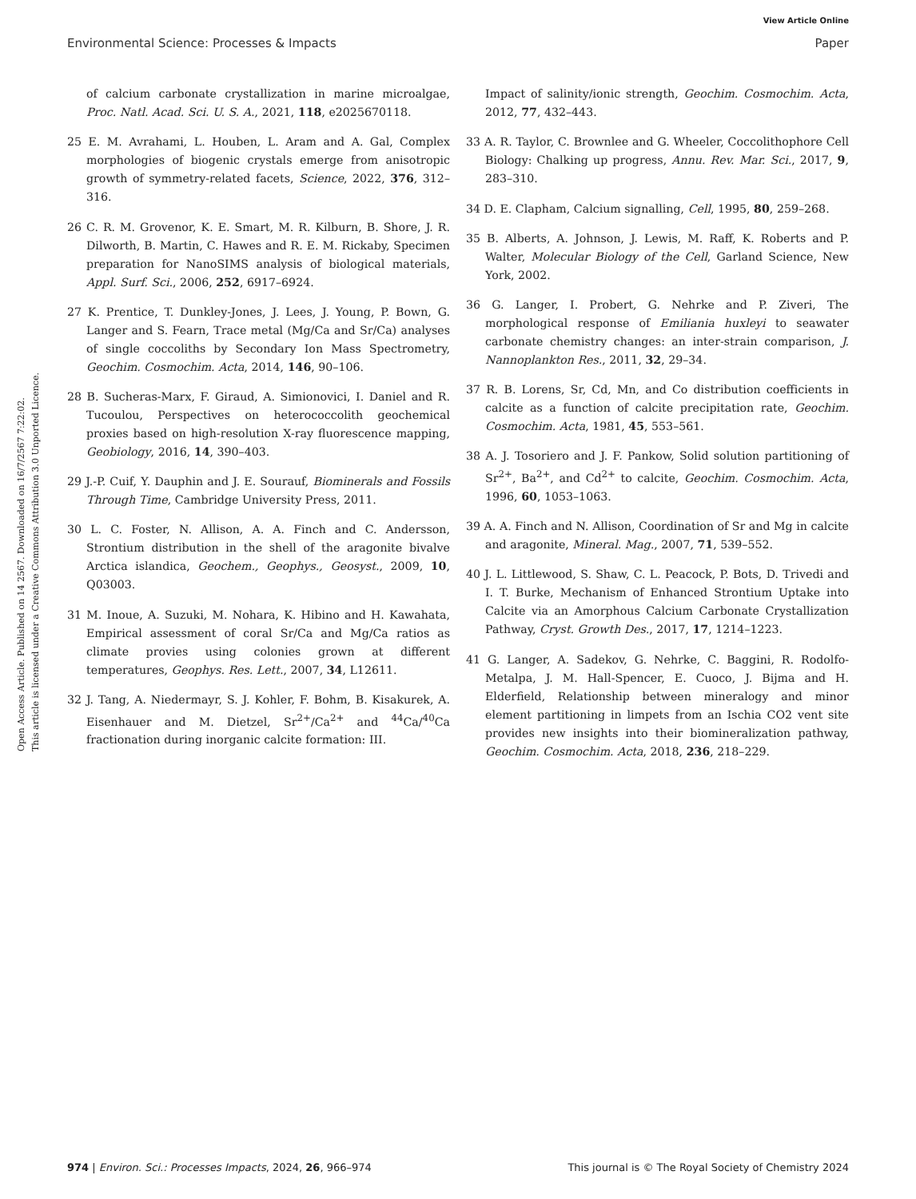View Article Online
Environmental Science: Processes & Impacts Paper
Open Access Article. Published on 14 2567. Downloaded on 16/7/2567 7:22:02.
This article is licensed under a Creative Commons Attribution 3.0 Unported Licence.
of calcium carbonate crystallization in marine microalgae, Proc. Natl. Acad. Sci. U. S. A., 2021, 118, e2025670118.
25 E. M. Avrahami, L. Houben, L. Aram and A. Gal, Complex morphologies of biogenic crystals emerge from anisotropic growth of symmetry-related facets, Science, 2022, 376, 312–316.
26 C. R. M. Grovenor, K. E. Smart, M. R. Kilburn, B. Shore, J. R. Dilworth, B. Martin, C. Hawes and R. E. M. Rickaby, Specimen preparation for NanoSIMS analysis of biological materials, Appl. Surf. Sci., 2006, 252, 6917–6924.
27 K. Prentice, T. Dunkley-Jones, J. Lees, J. Young, P. Bown, G. Langer and S. Fearn, Trace metal (Mg/Ca and Sr/Ca) analyses of single coccoliths by Secondary Ion Mass Spectrometry, Geochim. Cosmochim. Acta, 2014, 146, 90–106.
28 B. Sucheras-Marx, F. Giraud, A. Simionovici, I. Daniel and R. Tucoulou, Perspectives on heterococcolith geochemical proxies based on high-resolution X-ray fluorescence mapping, Geobiology, 2016, 14, 390–403.
29 J.-P. Cuif, Y. Dauphin and J. E. Sourauf, Biominerals and Fossils Through Time, Cambridge University Press, 2011.
30 L. C. Foster, N. Allison, A. A. Finch and C. Andersson, Strontium distribution in the shell of the aragonite bivalve Arctica islandica, Geochem., Geophys., Geosyst., 2009, 10, Q03003.
31 M. Inoue, A. Suzuki, M. Nohara, K. Hibino and H. Kawahata, Empirical assessment of coral Sr/Ca and Mg/Ca ratios as climate provies using colonies grown at different temperatures, Geophys. Res. Lett., 2007, 34, L12611.
32 J. Tang, A. Niedermayr, S. J. Kohler, F. Bohm, B. Kisakurek, A. Eisenhauer and M. Dietzel, Sr<sup>2+</sup>/Ca<sup>2+</sup> and <sup>44</sup>Ca/<sup>40</sup>Ca fractionation during inorganic calcite formation: III.
Impact of salinity/ionic strength, Geochim. Cosmochim. Acta, 2012, 77, 432–443.
33 A. R. Taylor, C. Brownlee and G. Wheeler, Coccolithophore Cell Biology: Chalking up progress, Annu. Rev. Mar. Sci., 2017, 9, 283–310.
34 D. E. Clapham, Calcium signalling, Cell, 1995, 80, 259–268.
35 B. Alberts, A. Johnson, J. Lewis, M. Raff, K. Roberts and P. Walter, Molecular Biology of the Cell, Garland Science, New York, 2002.
36 G. Langer, I. Probert, G. Nehrke and P. Ziveri, The morphological response of Emiliania huxleyi to seawater carbonate chemistry changes: an inter-strain comparison, J. Nannoplankton Res., 2011, 32, 29–34.
37 R. B. Lorens, Sr, Cd, Mn, and Co distribution coefficients in calcite as a function of calcite precipitation rate, Geochim. Cosmochim. Acta, 1981, 45, 553–561.
38 A. J. Tosoriero and J. F. Pankow, Solid solution partitioning of Sr<sup>2+</sup>, Ba<sup>2+</sup>, and Cd<sup>2+</sup> to calcite, Geochim. Cosmochim. Acta, 1996, 60, 1053–1063.
39 A. A. Finch and N. Allison, Coordination of Sr and Mg in calcite and aragonite, Mineral. Mag., 2007, 71, 539–552.
40 J. L. Littlewood, S. Shaw, C. L. Peacock, P. Bots, D. Trivedi and I. T. Burke, Mechanism of Enhanced Strontium Uptake into Calcite via an Amorphous Calcium Carbonate Crystallization Pathway, Cryst. Growth Des., 2017, 17, 1214–1223.
41 G. Langer, A. Sadekov, G. Nehrke, C. Baggini, R. Rodolfo-Metalpa, J. M. Hall-Spencer, E. Cuoco, J. Bijma and H. Elderfield, Relationship between mineralogy and minor element partitioning in limpets from an Ischia CO2 vent site provides new insights into their biomineralization pathway, Geochim. Cosmochim. Acta, 2018, 236, 218–229.
974 | Environ. Sci.: Processes Impacts, 2024, 26, 966–974 This journal is © The Royal Society of Chemistry 2024